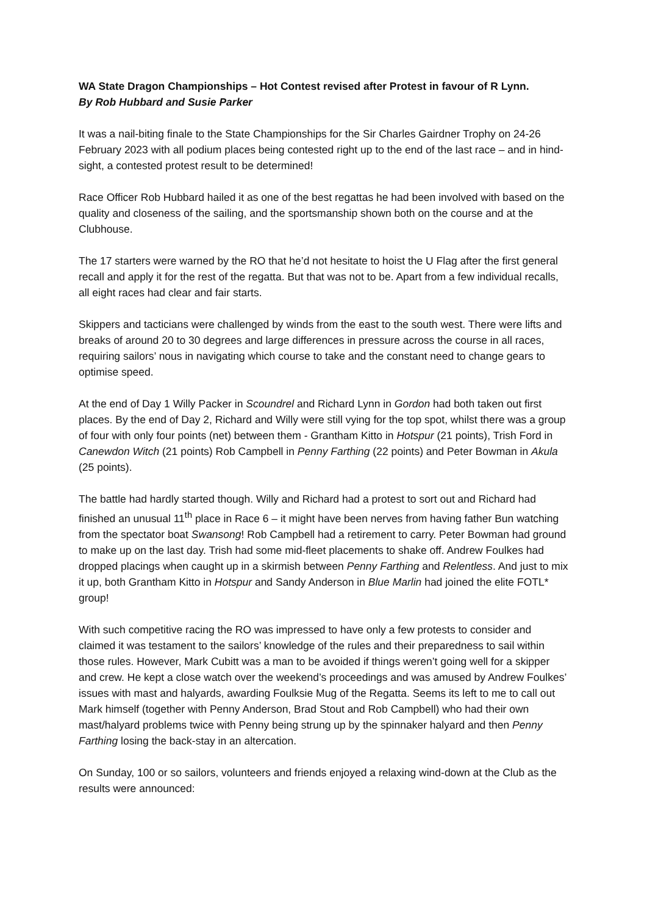WA State Dragon Championships – Hot Contest revised after Protest in favour of R Lynn.
By Rob Hubbard and Susie Parker
It was a nail-biting finale to the State Championships for the Sir Charles Gairdner Trophy on 24-26 February 2023 with all podium places being contested right up to the end of the last race – and in hind-sight, a contested protest result to be determined!
Race Officer Rob Hubbard hailed it as one of the best regattas he had been involved with based on the quality and closeness of the sailing, and the sportsmanship shown both on the course and at the Clubhouse.
The 17 starters were warned by the RO that he’d not hesitate to hoist the U Flag after the first general recall and apply it for the rest of the regatta. But that was not to be. Apart from a few individual recalls, all eight races had clear and fair starts.
Skippers and tacticians were challenged by winds from the east to the south west. There were lifts and breaks of around 20 to 30 degrees and large differences in pressure across the course in all races, requiring sailors’ nous in navigating which course to take and the constant need to change gears to optimise speed.
At the end of Day 1 Willy Packer in Scoundrel and Richard Lynn in Gordon had both taken out first places. By the end of Day 2, Richard and Willy were still vying for the top spot, whilst there was a group of four with only four points (net) between them - Grantham Kitto in Hotspur (21 points), Trish Ford in Canewdon Witch (21 points) Rob Campbell in Penny Farthing (22 points) and Peter Bowman in Akula (25 points).
The battle had hardly started though. Willy and Richard had a protest to sort out and Richard had finished an unusual 11<sup>th</sup> place in Race 6 – it might have been nerves from having father Bun watching from the spectator boat Swansong! Rob Campbell had a retirement to carry. Peter Bowman had ground to make up on the last day. Trish had some mid-fleet placements to shake off. Andrew Foulkes had dropped placings when caught up in a skirmish between Penny Farthing and Relentless. And just to mix it up, both Grantham Kitto in Hotspur and Sandy Anderson in Blue Marlin had joined the elite FOTL* group!
With such competitive racing the RO was impressed to have only a few protests to consider and claimed it was testament to the sailors’ knowledge of the rules and their preparedness to sail within those rules. However, Mark Cubitt was a man to be avoided if things weren’t going well for a skipper and crew. He kept a close watch over the weekend’s proceedings and was amused by Andrew Foulkes’ issues with mast and halyards, awarding Foulksie Mug of the Regatta. Seems its left to me to call out Mark himself (together with Penny Anderson, Brad Stout and Rob Campbell) who had their own mast/halyard problems twice with Penny being strung up by the spinnaker halyard and then Penny Farthing losing the back-stay in an altercation.
On Sunday, 100 or so sailors, volunteers and friends enjoyed a relaxing wind-down at the Club as the results were announced: